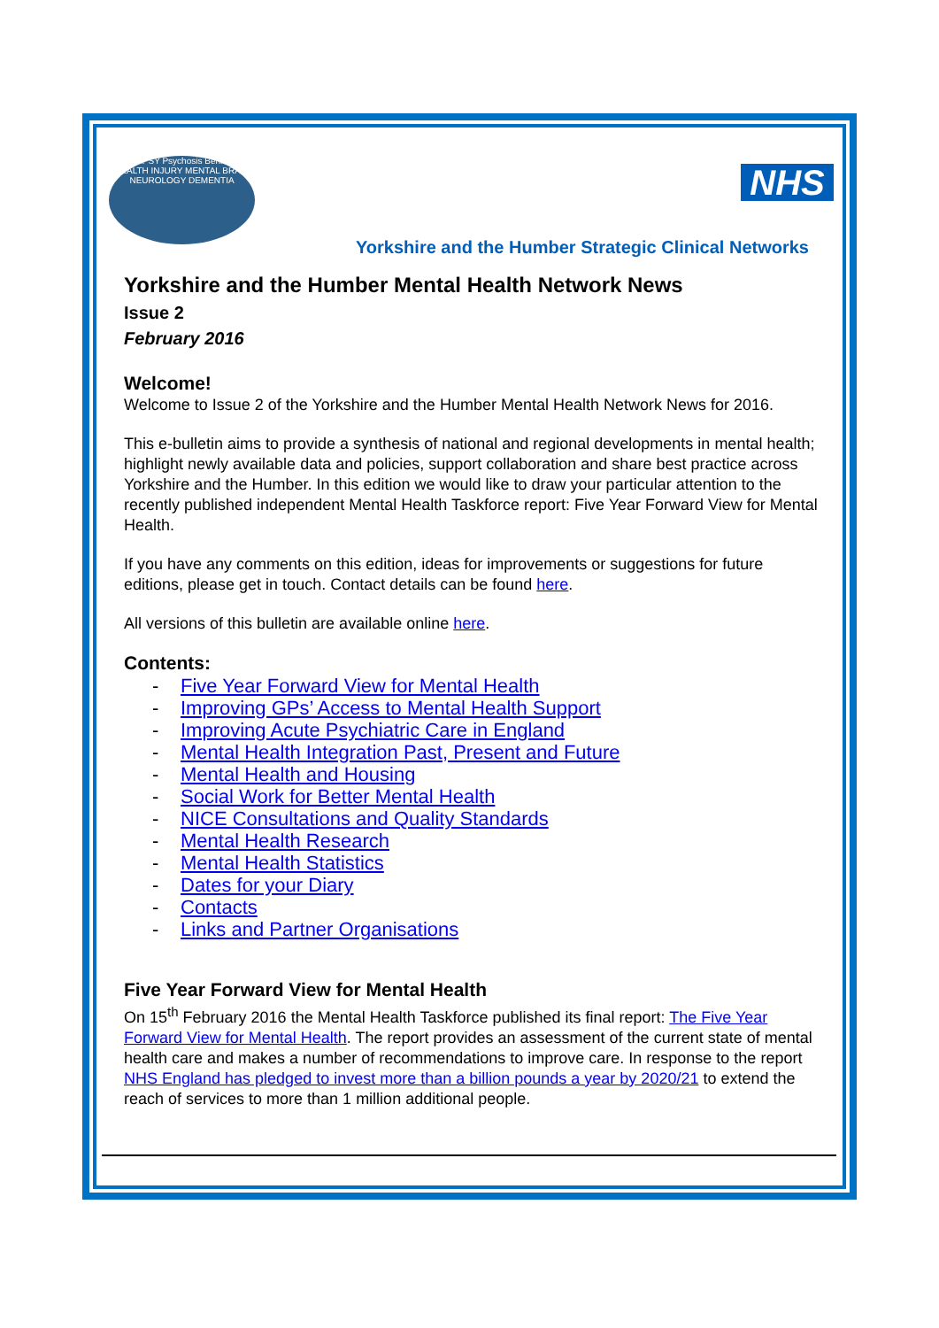EPILEPSY Psychosis Behavioral HEALTH INJURY MENTAL BRAIN NEUROLOGY DEMENTIA
NHS
Yorkshire and the Humber Strategic Clinical Networks
Yorkshire and the Humber Mental Health Network News
Issue 2
February 2016
Welcome!
Welcome to Issue 2 of the Yorkshire and the Humber Mental Health Network News for 2016.
This e-bulletin aims to provide a synthesis of national and regional developments in mental health; highlight newly available data and policies, support collaboration and share best practice across Yorkshire and the Humber. In this edition we would like to draw your particular attention to the recently published independent Mental Health Taskforce report: Five Year Forward View for Mental Health.
If you have any comments on this edition, ideas for improvements or suggestions for future editions, please get in touch. Contact details can be found here.
All versions of this bulletin are available online here.
Contents:
- Five Year Forward View for Mental Health
- Improving GPs’ Access to Mental Health Support
- Improving Acute Psychiatric Care in England
- Mental Health Integration Past, Present and Future
- Mental Health and Housing
- Social Work for Better Mental Health
- NICE Consultations and Quality Standards
- Mental Health Research
- Mental Health Statistics
- Dates for your Diary
- Contacts
- Links and Partner Organisations
Five Year Forward View for Mental Health
On 15<sup>th</sup> February 2016 the Mental Health Taskforce published its final report: The Five Year Forward View for Mental Health. The report provides an assessment of the current state of mental health care and makes a number of recommendations to improve care. In response to the report NHS England has pledged to invest more than a billion pounds a year by 2020/21 to extend the reach of services to more than 1 million additional people.